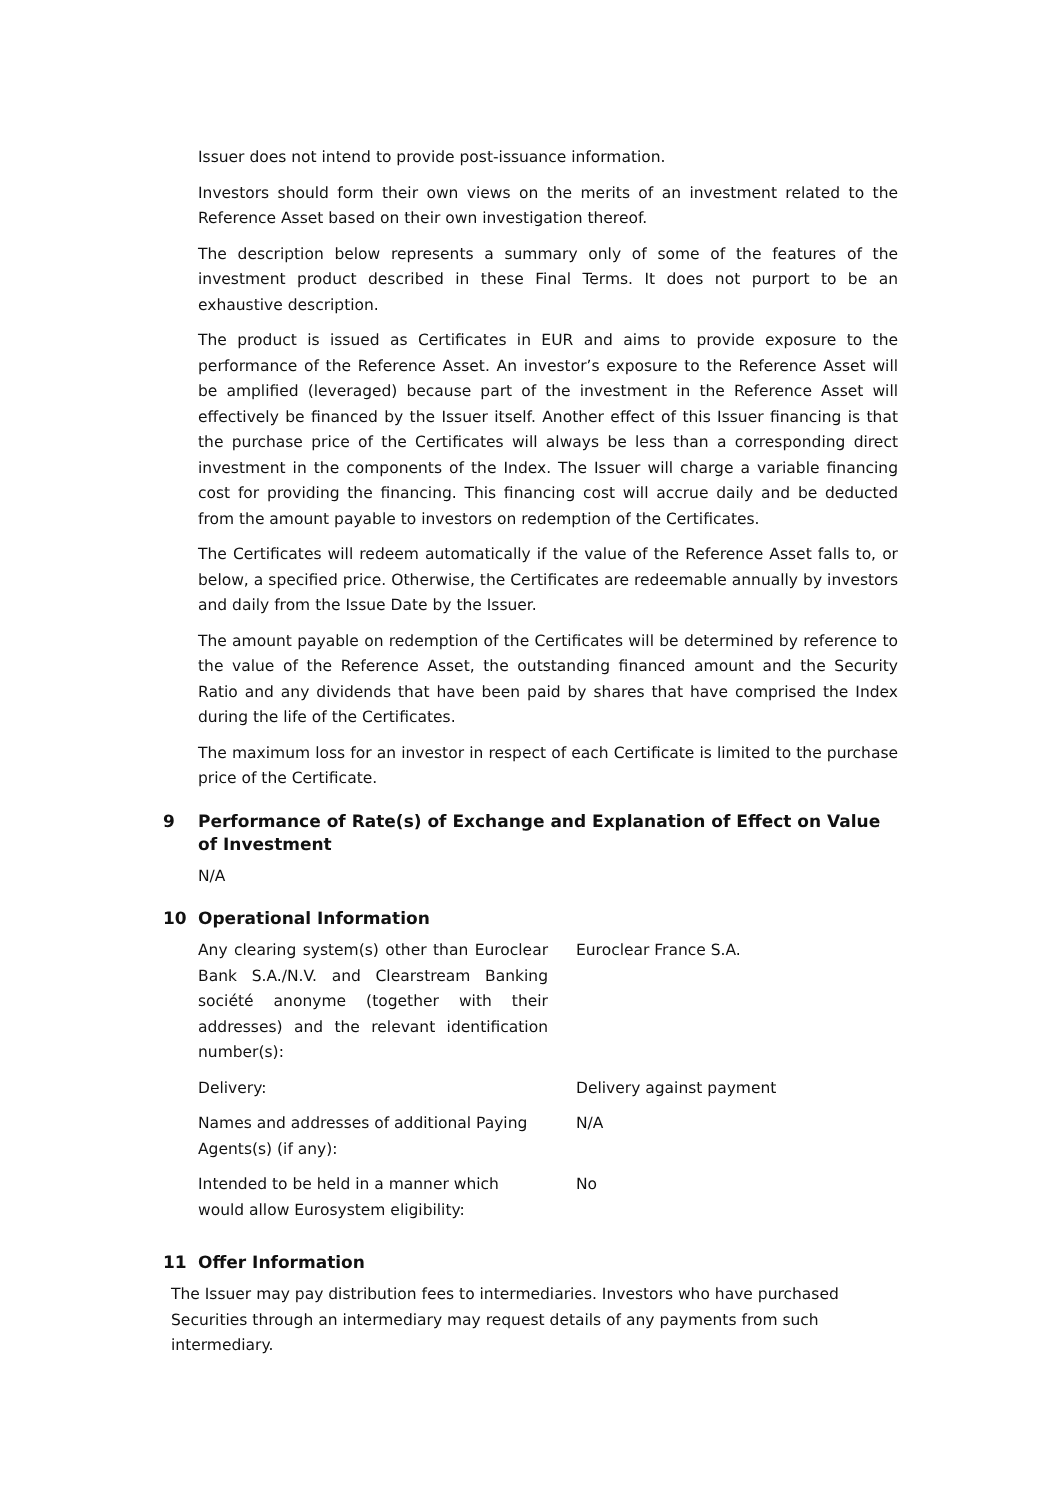Issuer does not intend to provide post-issuance information.
Investors should form their own views on the merits of an investment related to the Reference Asset based on their own investigation thereof.
The description below represents a summary only of some of the features of the investment product described in these Final Terms. It does not purport to be an exhaustive description.
The product is issued as Certificates in EUR and aims to provide exposure to the performance of the Reference Asset. An investor’s exposure to the Reference Asset will be amplified (leveraged) because part of the investment in the Reference Asset will effectively be financed by the Issuer itself. Another effect of this Issuer financing is that the purchase price of the Certificates will always be less than a corresponding direct investment in the components of the Index. The Issuer will charge a variable financing cost for providing the financing. This financing cost will accrue daily and be deducted from the amount payable to investors on redemption of the Certificates.
The Certificates will redeem automatically if the value of the Reference Asset falls to, or below, a specified price. Otherwise, the Certificates are redeemable annually by investors and daily from the Issue Date by the Issuer.
The amount payable on redemption of the Certificates will be determined by reference to the value of the Reference Asset, the outstanding financed amount and the Security Ratio and any dividends that have been paid by shares that have comprised the Index during the life of the Certificates.
The maximum loss for an investor in respect of each Certificate is limited to the purchase price of the Certificate.
9 Performance of Rate(s) of Exchange and Explanation of Effect on Value of Investment
N/A
10 Operational Information
| Any clearing system(s) other than Euroclear Bank S.A./N.V. and Clearstream Banking société anonyme (together with their addresses) and the relevant identification number(s): | Euroclear France S.A. |
| Delivery: | Delivery against payment |
| Names and addresses of additional Paying Agents(s) (if any): | N/A |
| Intended to be held in a manner which would allow Eurosystem eligibility: | No |
11 Offer Information
The Issuer may pay distribution fees to intermediaries. Investors who have purchased Securities through an intermediary may request details of any payments from such intermediary.